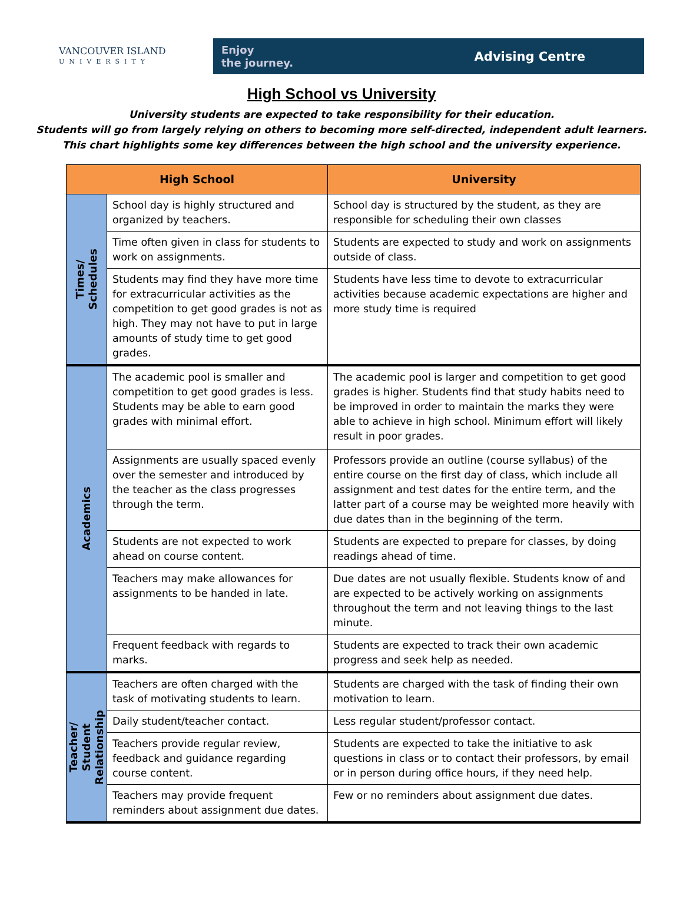VANCOUVER ISLAND
UNIVERSITY
Enjoy
the journey.
Advising Centre
High School vs University
University students are expected to take responsibility for their education.
Students will go from largely relying on others to becoming more self-directed, independent adult learners.
This chart highlights some key differences between the high school and the university experience.
| High School | | University |
| --- | --- | --- |
| Times/ Schedules | School day is highly structured and organized by teachers. | School day is structured by the student, as they are responsible for scheduling their own classes |
| | Time often given in class for students to work on assignments. | Students are expected to study and work on assignments outside of class. |
| | Students may find they have more time for extracurricular activities as the competition to get good grades is not as high. They may not have to put in large amounts of study time to get good grades. | Students have less time to devote to extracurricular activities because academic expectations are higher and more study time is required |
| Academics | The academic pool is smaller and competition to get good grades is less. Students may be able to earn good grades with minimal effort. | The academic pool is larger and competition to get good grades is higher. Students find that study habits need to be improved in order to maintain the marks they were able to achieve in high school. Minimum effort will likely result in poor grades. |
| | Assignments are usually spaced evenly over the semester and introduced by the teacher as the class progresses through the term. | Professors provide an outline (course syllabus) of the entire course on the first day of class, which include all assignment and test dates for the entire term, and the latter part of a course may be weighted more heavily with due dates than in the beginning of the term. |
| | Students are not expected to work ahead on course content. | Students are expected to prepare for classes, by doing readings ahead of time. |
| | Teachers may make allowances for assignments to be handed in late. | Due dates are not usually flexible. Students know of and are expected to be actively working on assignments throughout the term and not leaving things to the last minute. |
| | Frequent feedback with regards to marks. | Students are expected to track their own academic progress and seek help as needed. |
| Teacher/ Student Relationship | Teachers are often charged with the task of motivating students to learn. | Students are charged with the task of finding their own motivation to learn. |
| | Daily student/teacher contact. | Less regular student/professor contact. |
| | Teachers provide regular review, feedback and guidance regarding course content. | Students are expected to take the initiative to ask questions in class or to contact their professors, by email or in person during office hours, if they need help. |
| | Teachers may provide frequent reminders about assignment due dates. | Few or no reminders about assignment due dates. |